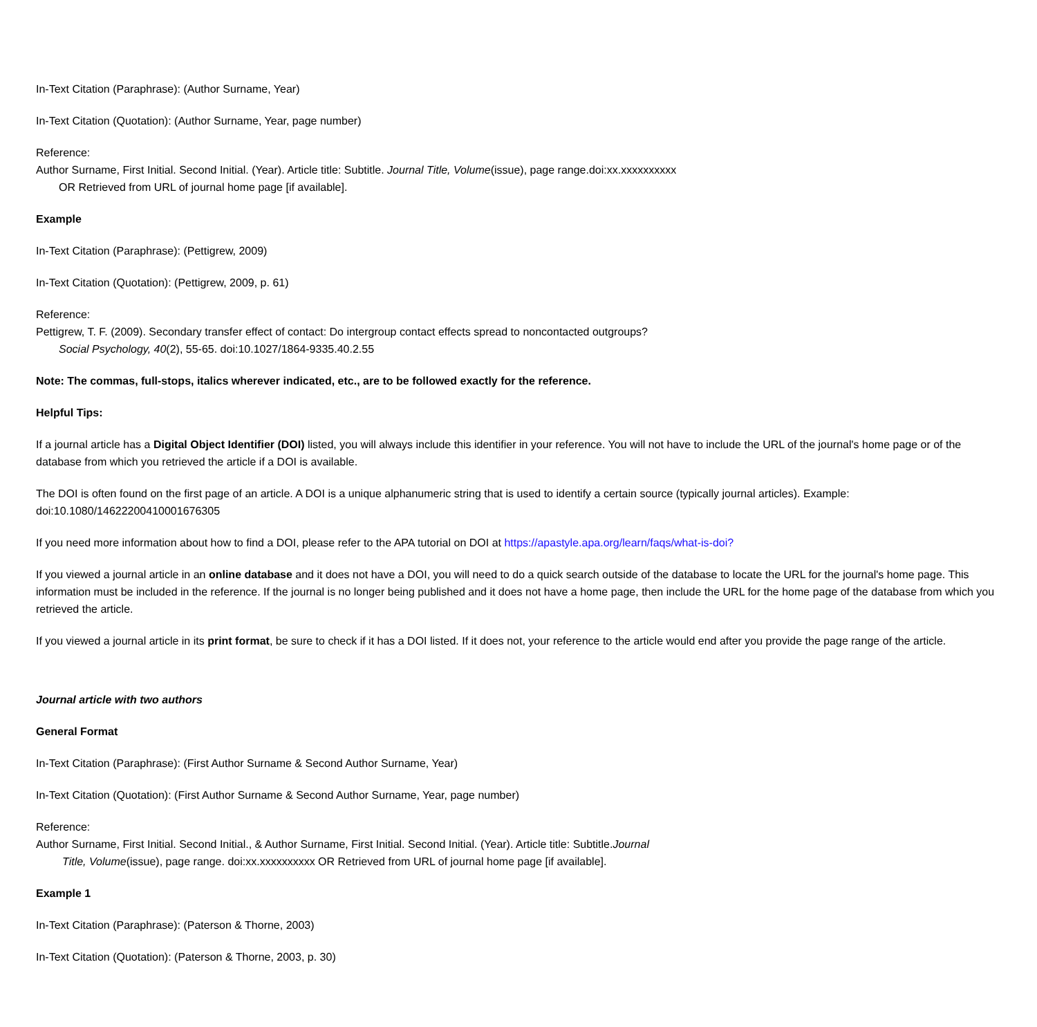In-Text Citation (Paraphrase): (Author Surname, Year)
In-Text Citation (Quotation): (Author Surname, Year, page number)
Reference:
Author Surname, First Initial. Second Initial. (Year). Article title: Subtitle. Journal Title, Volume(issue), page range.doi:xx.xxxxxxxxxx
OR Retrieved from URL of journal home page [if available].
Example
In-Text Citation (Paraphrase): (Pettigrew, 2009)
In-Text Citation (Quotation): (Pettigrew, 2009, p. 61)
Reference:
Pettigrew, T. F. (2009). Secondary transfer effect of contact: Do intergroup contact effects spread to noncontacted outgroups?
Social Psychology, 40(2), 55-65. doi:10.1027/1864-9335.40.2.55
Note: The commas, full-stops, italics wherever indicated, etc., are to be followed exactly for the reference.
Helpful Tips:
If a journal article has a Digital Object Identifier (DOI) listed, you will always include this identifier in your reference. You will not have to include the URL of the journal's home page or of the database from which you retrieved the article if a DOI is available.
The DOI is often found on the first page of an article. A DOI is a unique alphanumeric string that is used to identify a certain source (typically journal articles). Example: doi:10.1080/14622200410001676305
If you need more information about how to find a DOI, please refer to the APA tutorial on DOI at https://apastyle.apa.org/learn/faqs/what-is-doi?
If you viewed a journal article in an online database and it does not have a DOI, you will need to do a quick search outside of the database to locate the URL for the journal's home page. This information must be included in the reference. If the journal is no longer being published and it does not have a home page, then include the URL for the home page of the database from which you retrieved the article.
If you viewed a journal article in its print format, be sure to check if it has a DOI listed. If it does not, your reference to the article would end after you provide the page range of the article.
Journal article with two authors
General Format
In-Text Citation (Paraphrase): (First Author Surname & Second Author Surname, Year)
In-Text Citation (Quotation): (First Author Surname & Second Author Surname, Year, page number)
Reference:
Author Surname, First Initial. Second Initial., & Author Surname, First Initial. Second Initial. (Year). Article title: Subtitle.Journal
Title, Volume(issue), page range. doi:xx.xxxxxxxxxx OR Retrieved from URL of journal home page [if available].
Example 1
In-Text Citation (Paraphrase): (Paterson & Thorne, 2003)
In-Text Citation (Quotation): (Paterson & Thorne, 2003, p. 30)